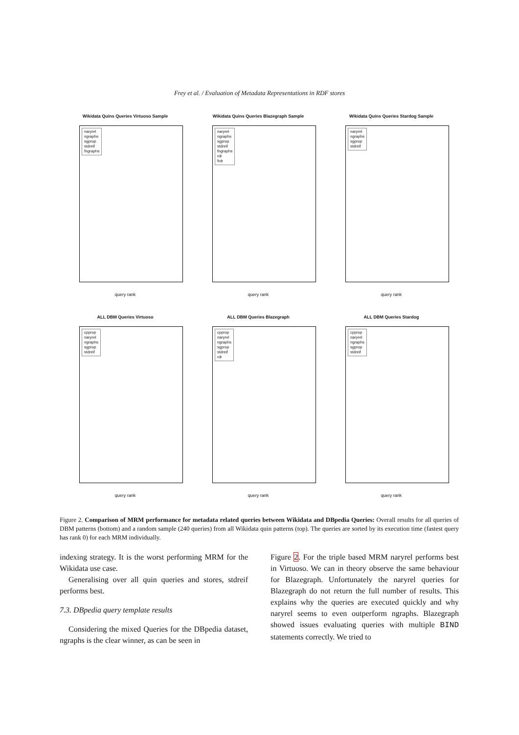Frey et al. / Evaluation of Metadata Representations in RDF stores
Wikidata Quins Queries Virtuoso Sample
naryrel
ngraphs
sgprop
stdreif
fngraphs
query rank
Wikidata Quins Queries Blazegraph Sample
naryrel
ngraphs
sgprop
stdreif
fngraphs
rdr
frdr
query rank
Wikidata Quins Queries Stardog Sample
naryrel
ngraphs
sgprop
stdreif
query rank
ALL DBM Queries Virtuoso
cpprop
naryrel
ngraphs
sgprop
stdreif
query rank
ALL DBM Queries Blazegraph
cpprop
naryrel
ngraphs
sgprop
stdreif
rdr
query rank
ALL DBM Queries Stardog
cpprop
naryrel
ngraphs
sgprop
stdreif
query rank
Figure 2. Comparison of MRM performance for metadata related queries between Wikidata and DBpedia Queries: Overall results for all queries of DBM patterns (bottom) and a random sample (240 queries) from all Wikidata quin patterns (top). The queries are sorted by its execution time (fastest query has rank 0) for each MRM individually.
indexing strategy. It is the worst performing MRM for the Wikidata use case.
Generalising over all quin queries and stores, stdreif performs best.
7.3. DBpedia query template results
Considering the mixed Queries for the DBpedia dataset, ngraphs is the clear winner, as can be seen in
Figure 2. For the triple based MRM naryrel performs best in Virtuoso. We can in theory observe the same behaviour for Blazegraph. Unfortunately the naryrel queries for Blazegraph do not return the full number of results. This explains why the queries are executed quickly and why naryrel seems to even outperform ngraphs. Blazegraph showed issues evaluating queries with multiple BIND statements correctly. We tried to